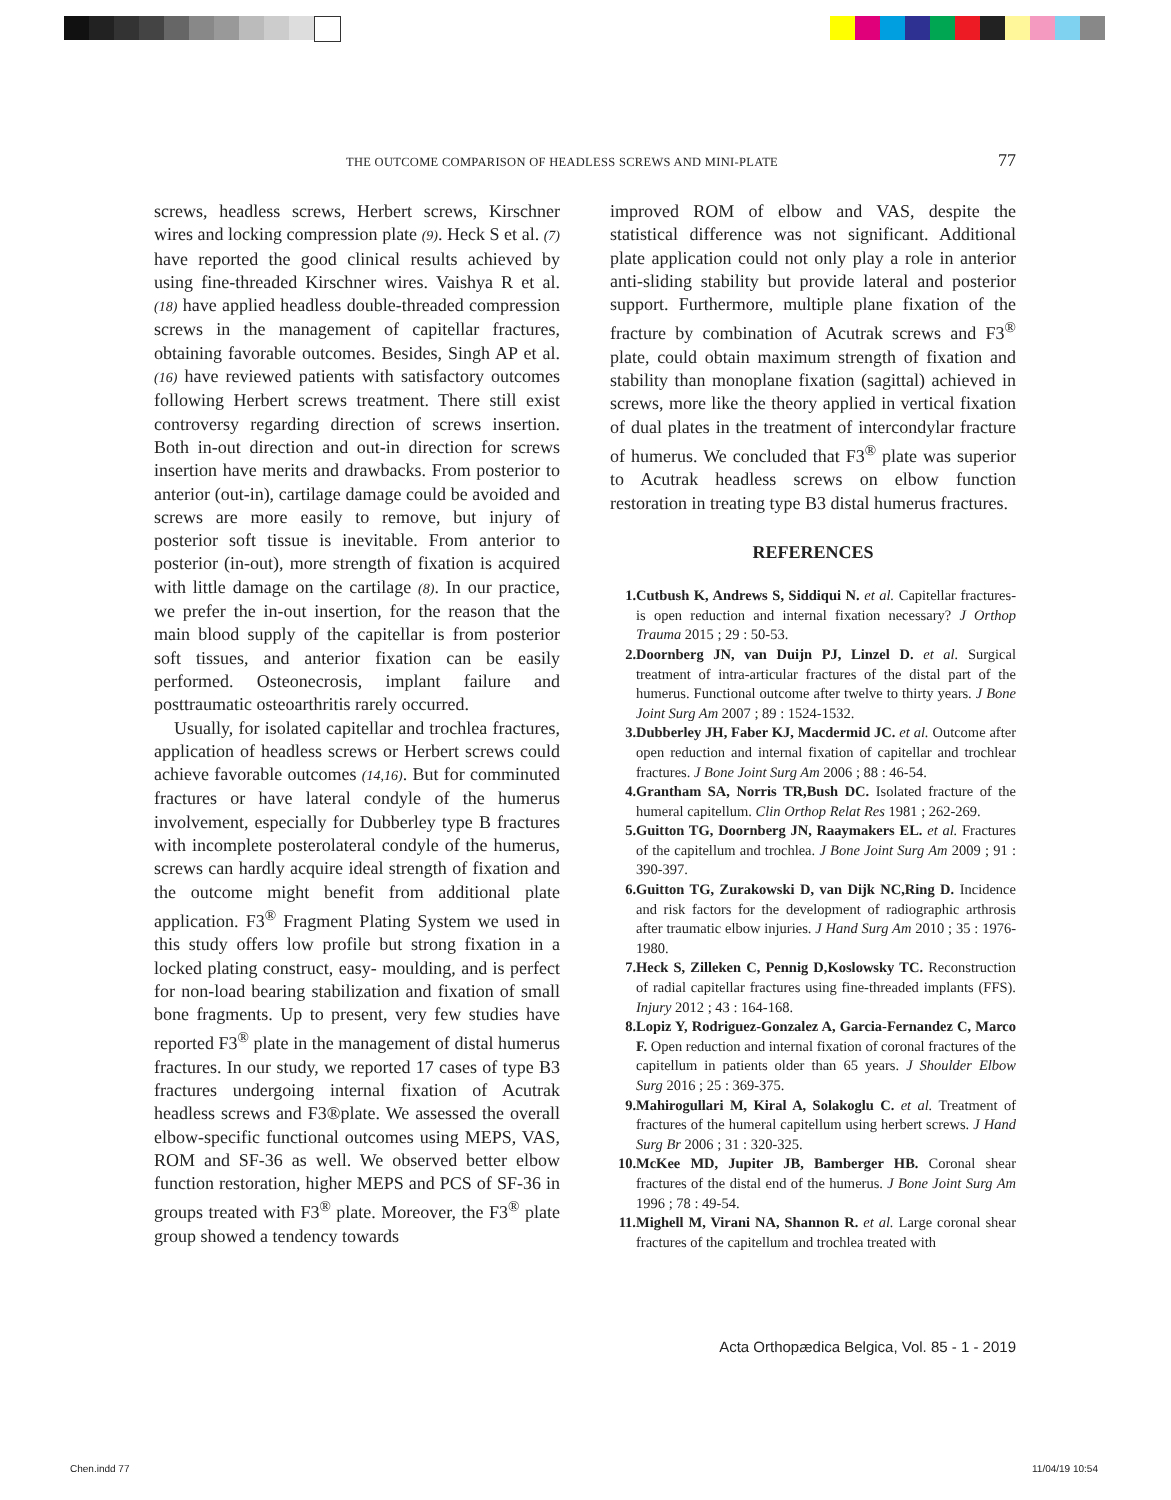THE OUTCOME COMPARISON OF HEADLESS SCREWS AND MINI-PLATE 77
screws, headless screws, Herbert screws, Kirschner wires and locking compression plate (9). Heck S et al. (7) have reported the good clinical results achieved by using fine-threaded Kirschner wires. Vaishya R et al. (18) have applied headless double-threaded compression screws in the management of capitellar fractures, obtaining favorable outcomes. Besides, Singh AP et al. (16) have reviewed patients with satisfactory outcomes following Herbert screws treatment. There still exist controversy regarding direction of screws insertion. Both in-out direction and out-in direction for screws insertion have merits and drawbacks. From posterior to anterior (out-in), cartilage damage could be avoided and screws are more easily to remove, but injury of posterior soft tissue is inevitable. From anterior to posterior (in-out), more strength of fixation is acquired with little damage on the cartilage (8). In our practice, we prefer the in-out insertion, for the reason that the main blood supply of the capitellar is from posterior soft tissues, and anterior fixation can be easily performed. Osteonecrosis, implant failure and posttraumatic osteoarthritis rarely occurred.
Usually, for isolated capitellar and trochlea fractures, application of headless screws or Herbert screws could achieve favorable outcomes (14,16). But for comminuted fractures or have lateral condyle of the humerus involvement, especially for Dubberley type B fractures with incomplete posterolateral condyle of the humerus, screws can hardly acquire ideal strength of fixation and the outcome might benefit from additional plate application. F3<sup>®</sup> Fragment Plating System we used in this study offers low profile but strong fixation in a locked plating construct, easy- moulding, and is perfect for non-load bearing stabilization and fixation of small bone fragments. Up to present, very few studies have reported F3<sup>®</sup> plate in the management of distal humerus fractures. In our study, we reported 17 cases of type B3 fractures undergoing internal fixation of Acutrak headless screws and F3®plate. We assessed the overall elbow-specific functional outcomes using MEPS, VAS, ROM and SF-36 as well. We observed better elbow function restoration, higher MEPS and PCS of SF-36 in groups treated with F3<sup>®</sup> plate. Moreover, the F3<sup>®</sup> plate group showed a tendency towards
improved ROM of elbow and VAS, despite the statistical difference was not significant. Additional plate application could not only play a role in anterior anti-sliding stability but provide lateral and posterior support. Furthermore, multiple plane fixation of the fracture by combination of Acutrak screws and F3<sup>®</sup> plate, could obtain maximum strength of fixation and stability than monoplane fixation (sagittal) achieved in screws, more like the theory applied in vertical fixation of dual plates in the treatment of intercondylar fracture of humerus. We concluded that F3<sup>®</sup> plate was superior to Acutrak headless screws on elbow function restoration in treating type B3 distal humerus fractures.
REFERENCES
1. Cutbush K, Andrews S, Siddiqui N. et al. Capitellar fractures-is open reduction and internal fixation necessary? J Orthop Trauma 2015 ; 29 : 50-53.
2. Doornberg JN, van Duijn PJ, Linzel D. et al. Surgical treatment of intra-articular fractures of the distal part of the humerus. Functional outcome after twelve to thirty years. J Bone Joint Surg Am 2007 ; 89 : 1524-1532.
3. Dubberley JH, Faber KJ, Macdermid JC. et al. Outcome after open reduction and internal fixation of capitellar and trochlear fractures. J Bone Joint Surg Am 2006 ; 88 : 46-54.
4. Grantham SA, Norris TR,Bush DC. Isolated fracture of the humeral capitellum. Clin Orthop Relat Res 1981 ; 262-269.
5. Guitton TG, Doornberg JN, Raaymakers EL. et al. Fractures of the capitellum and trochlea. J Bone Joint Surg Am 2009 ; 91 : 390-397.
6. Guitton TG, Zurakowski D, van Dijk NC,Ring D. Incidence and risk factors for the development of radiographic arthrosis after traumatic elbow injuries. J Hand Surg Am 2010 ; 35 : 1976-1980.
7. Heck S, Zilleken C, Pennig D,Koslowsky TC. Reconstruction of radial capitellar fractures using fine-threaded implants (FFS). Injury 2012 ; 43 : 164-168.
8. Lopiz Y, Rodriguez-Gonzalez A, Garcia-Fernandez C, Marco F. Open reduction and internal fixation of coronal fractures of the capitellum in patients older than 65 years. J Shoulder Elbow Surg 2016 ; 25 : 369-375.
9. Mahirogullari M, Kiral A, Solakoglu C. et al. Treatment of fractures of the humeral capitellum using herbert screws. J Hand Surg Br 2006 ; 31 : 320-325.
10. McKee MD, Jupiter JB, Bamberger HB. Coronal shear fractures of the distal end of the humerus. J Bone Joint Surg Am 1996 ; 78 : 49-54.
11. Mighell M, Virani NA, Shannon R. et al. Large coronal shear fractures of the capitellum and trochlea treated with
Acta Orthopædica Belgica, Vol. 85 - 1 - 2019
Chen.indd 77 11/04/19 10:54